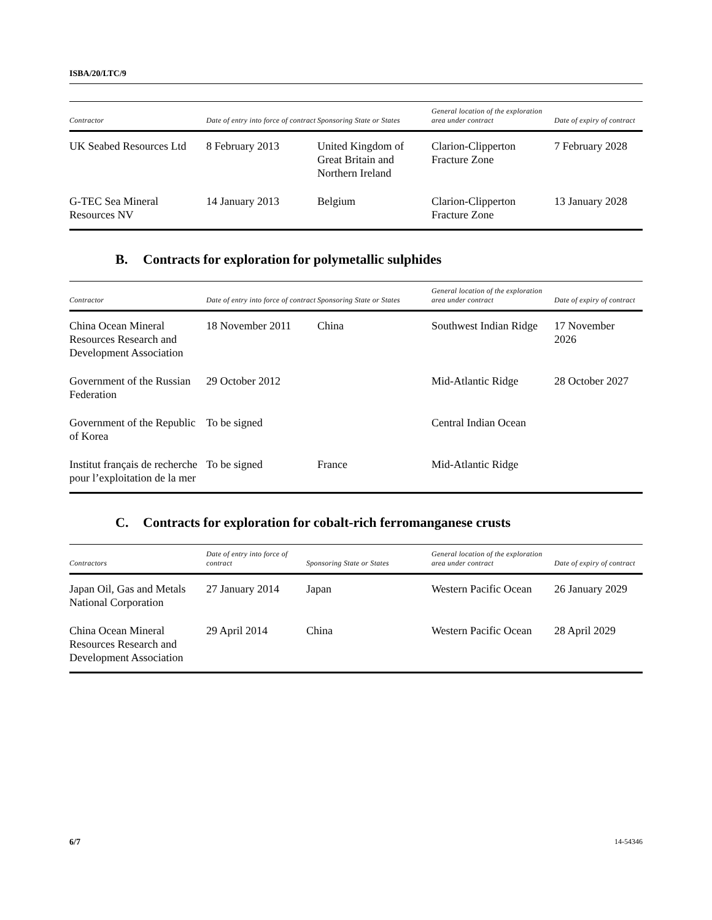ISBA/20/LTC/9
| Contractor | Date of entry into force of contract | Sponsoring State or States | General location of the exploration area under contract | Date of expiry of contract |
| --- | --- | --- | --- | --- |
| UK Seabed Resources Ltd | 8 February 2013 | United Kingdom of Great Britain and Northern Ireland | Clarion-Clipperton Fracture Zone | 7 February 2028 |
| G-TEC Sea Mineral Resources NV | 14 January 2013 | Belgium | Clarion-Clipperton Fracture Zone | 13 January 2028 |
B. Contracts for exploration for polymetallic sulphides
| Contractor | Date of entry into force of contract | Sponsoring State or States | General location of the exploration area under contract | Date of expiry of contract |
| --- | --- | --- | --- | --- |
| China Ocean Mineral Resources Research and Development Association | 18 November 2011 | China | Southwest Indian Ridge | 17 November 2026 |
| Government of the Russian Federation | 29 October 2012 | | Mid-Atlantic Ridge | 28 October 2027 |
| Government of the Republic of Korea | To be signed | | Central Indian Ocean | |
| Institut français de recherche pour l’exploitation de la mer | To be signed | France | Mid-Atlantic Ridge | |
C. Contracts for exploration for cobalt-rich ferromanganese crusts
| Contractors | Date of entry into force of contract | Sponsoring State or States | General location of the exploration area under contract | Date of expiry of contract |
| --- | --- | --- | --- | --- |
| Japan Oil, Gas and Metals National Corporation | 27 January 2014 | Japan | Western Pacific Ocean | 26 January 2029 |
| China Ocean Mineral Resources Research and Development Association | 29 April 2014 | China | Western Pacific Ocean | 28 April 2029 |
6/7 14-54346